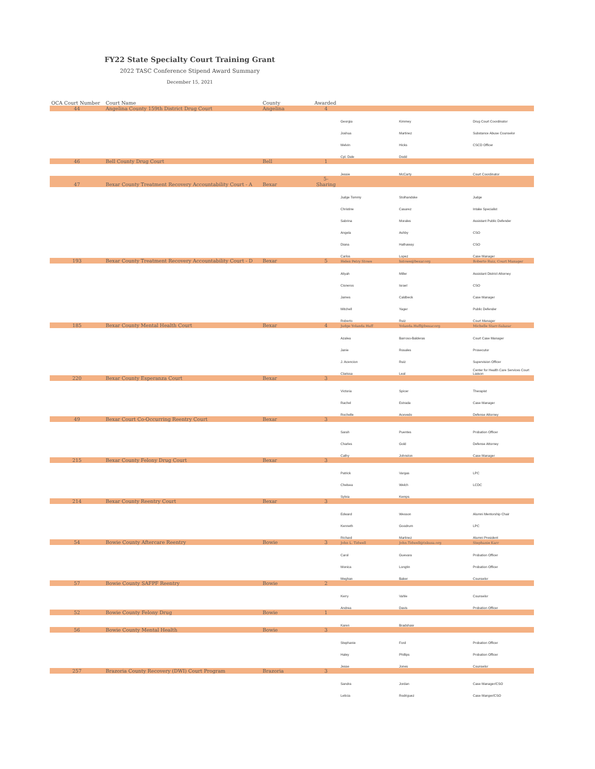FY22 State Specialty Court Training Grant
2022 TASC Conference Stipend Award Summary
December 15, 2021
| OCA Court Number | Court Name | County | Awarded | | | |
| --- | --- | --- | --- | --- | --- | --- |
| 44 | Angelina County 159th District Drug Court | Angelina | 4 | | | |
| | | | | Georgia | Kimmey | Drug Court Coordinator |
| | | | | Joshua | Martinez | Substance Abuse Counselor |
| | | | | Melvin | Hicks | CSCD Officer |
| | | | | Cpl. Dale | Dodd | |
| 46 | Bell County Drug Court | Bell | 1 | | | |
| | | | | Jessie | McCarty | Court Coordinator |
| 47 | Bexar County Treatment Recovery Accountability Court - A | Bexar | 5-Sharing | | | |
| | | | | Judge Tommy | Stolhandske | Judge |
| | | | | Christine | Casarez | Intake Specialist |
| | | | | Sabrina | Morales | Assistant Public Defender |
| | | | | Angela | Ashby | CSO |
| | | | | Diana | Hathaway | CSO |
| | | | | Carlos | Lopez | Case Manager |
| 193 | Bexar County Treatment Recovery Accountability Court - D | Bexar | 5 | Helen Petry Stowe | hstowe@bexar.org | Roberto Ruiz, Court Manager |
| | | | | Aliyah | Miller | Assistant District Attorney |
| | | | | Cisneros | Israel | CSO |
| | | | | James | Caldbeck | Case Manager |
| | | | | Mitchell | Yager | Public Defender |
| | | | | Roberto | Ruiz | Court Manager |
| 185 | Bexar County Mental Health Court | Bexar | 4 | Judge Yolanda Huff | Yolanda.Huff@bexar.org | Michelle Starr-Salazar |
| | | | | Azalea | Barroso-Balderas | Court Case Manager |
| | | | | Janie | Rosales | Prosecutor |
| | | | | J. Acencion | Ruiz | Supervision Officer |
| | | | | Clarissa | Leal | Center for Health Care Services Court Liaison |
| 220 | Bexar County Esperanza Court | Bexar | 3 | | | |
| | | | | Victoria | Spicer | Therapist |
| | | | | Rachel | Estrada | Case Manager |
| | | | | Rochelle | Acevedo | Defense Attorney |
| 49 | Bexar Court Co-Occurring Reentry Court | Bexar | 3 | | | |
| | | | | Sarah | Puentes | Probation Officer |
| | | | | Charles | Gold | Defense Attorney |
| | | | | Cathy | Johnston | Case Manager |
| 215 | Bexar County Felony Drug Court | Bexar | 3 | | | |
| | | | | Patrick | Vargas | LPC |
| | | | | Chelsea | Welch | LCDC |
| | | | | Sylvia | Kemps | |
| 214 | Bexar County Reentry Court | Bexar | 3 | | | |
| | | | | Edward | Wesson | Alumni Mentorship Chair |
| | | | | Kenneth | Goodrum | LPC |
| | | | | Richard | Martinez | Alumni President |
| 54 | Bowie County Aftercare Reentry | Bowie | 3 | John L. Tidwell | John.Tidwell@txkusa.org | Stephanie Karr |
| | | | | Carol | Guevara | Probation Officer |
| | | | | Monica | Longtin | Probation Officer |
| | | | | Meghan | Baker | Counselor |
| 57 | Bowie County SAFPF Reentry | Bowie | 2 | | | |
| | | | | Kerry | Vahle | Counselor |
| | | | | Andrea | Davis | Probation Officer |
| 52 | Bowie County Felony Drug | Bowie | 1 | | | |
| | | | | Karen | Bradshaw | |
| 56 | Bowie County Mental Health | Bowie | 3 | | | |
| | | | | Stephanie | Ford | Probation Officer |
| | | | | Haley | Phillips | Probation Officer |
| | | | | Jesse | Jones | Counselor |
| 257 | Brazoria County Recovery (DWI) Court Program | Brazoria | 3 | | | |
| | | | | Sandra | Jordan | Case Manager/CSO |
| | | | | Leticia | Rodriguez | Case Manger/CSO |